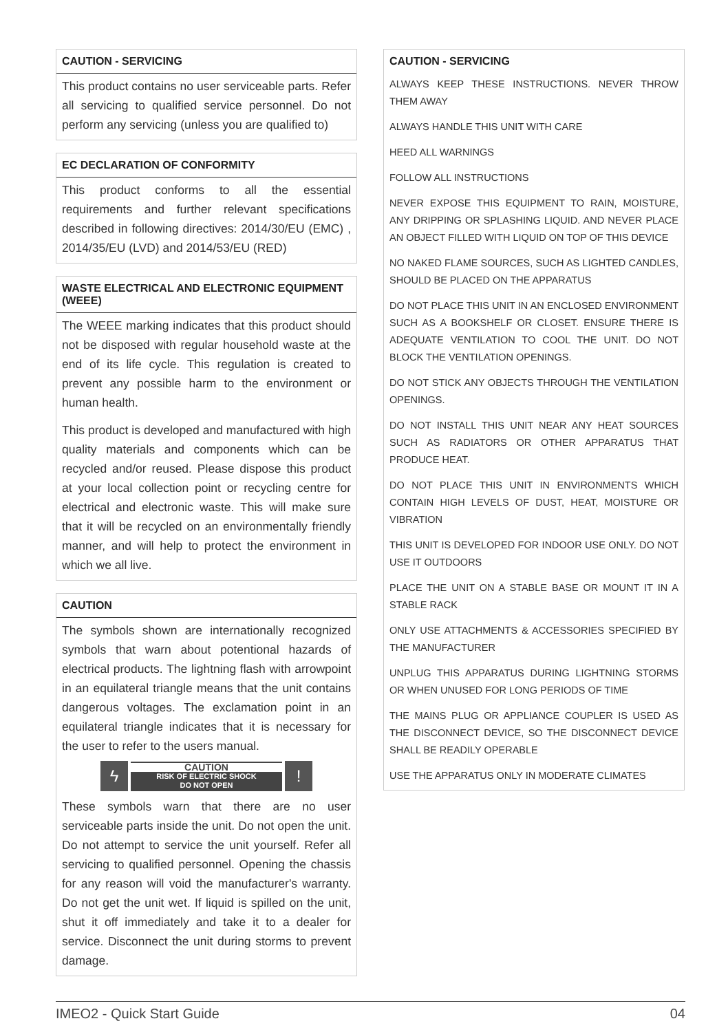CAUTION - SERVICING
This product contains no user serviceable parts. Refer all servicing to qualified service personnel. Do not perform any servicing (unless you are qualified to)
EC DECLARATION OF CONFORMITY
This product conforms to all the essential requirements and further relevant specifications described in following directives: 2014/30/EU (EMC) , 2014/35/EU (LVD) and 2014/53/EU (RED)
WASTE ELECTRICAL AND ELECTRONIC EQUIPMENT (WEEE)
The WEEE marking indicates that this product should not be disposed with regular household waste at the end of its life cycle. This regulation is created to prevent any possible harm to the environment or human health.
This product is developed and manufactured with high quality materials and components which can be recycled and/or reused. Please dispose this product at your local collection point or recycling centre for electrical and electronic waste. This will make sure that it will be recycled on an environmentally friendly manner, and will help to protect the environment in which we all live.
CAUTION
The symbols shown are internationally recognized symbols that warn about potentional hazards of electrical products. The lightning flash with arrowpoint in an equilateral triangle means that the unit contains dangerous voltages. The exclamation point in an equilateral triangle indicates that it is necessary for the user to refer to the users manual.
ϟ
CAUTION
RISK OF ELECTRIC SHOCK
DO NOT OPEN
!
These symbols warn that there are no user serviceable parts inside the unit. Do not open the unit. Do not attempt to service the unit yourself. Refer all servicing to qualified personnel. Opening the chassis for any reason will void the manufacturer's warranty. Do not get the unit wet. If liquid is spilled on the unit, shut it off immediately and take it to a dealer for service. Disconnect the unit during storms to prevent damage.
CAUTION - SERVICING
ALWAYS KEEP THESE INSTRUCTIONS. NEVER THROW THEM AWAY
ALWAYS HANDLE THIS UNIT WITH CARE
HEED ALL WARNINGS
FOLLOW ALL INSTRUCTIONS
NEVER EXPOSE THIS EQUIPMENT TO RAIN, MOISTURE, ANY DRIPPING OR SPLASHING LIQUID. AND NEVER PLACE AN OBJECT FILLED WITH LIQUID ON TOP OF THIS DEVICE
NO NAKED FLAME SOURCES, SUCH AS LIGHTED CANDLES, SHOULD BE PLACED ON THE APPARATUS
DO NOT PLACE THIS UNIT IN AN ENCLOSED ENVIRONMENT SUCH AS A BOOKSHELF OR CLOSET. ENSURE THERE IS ADEQUATE VENTILATION TO COOL THE UNIT. DO NOT BLOCK THE VENTILATION OPENINGS.
DO NOT STICK ANY OBJECTS THROUGH THE VENTILATION OPENINGS.
DO NOT INSTALL THIS UNIT NEAR ANY HEAT SOURCES SUCH AS RADIATORS OR OTHER APPARATUS THAT PRODUCE HEAT.
DO NOT PLACE THIS UNIT IN ENVIRONMENTS WHICH CONTAIN HIGH LEVELS OF DUST, HEAT, MOISTURE OR VIBRATION
THIS UNIT IS DEVELOPED FOR INDOOR USE ONLY. DO NOT USE IT OUTDOORS
PLACE THE UNIT ON A STABLE BASE OR MOUNT IT IN A STABLE RACK
ONLY USE ATTACHMENTS & ACCESSORIES SPECIFIED BY THE MANUFACTURER
UNPLUG THIS APPARATUS DURING LIGHTNING STORMS OR WHEN UNUSED FOR LONG PERIODS OF TIME
THE MAINS PLUG OR APPLIANCE COUPLER IS USED AS THE DISCONNECT DEVICE, SO THE DISCONNECT DEVICE SHALL BE READILY OPERABLE
USE THE APPARATUS ONLY IN MODERATE CLIMATES
IMEO2 - Quick Start Guide 04